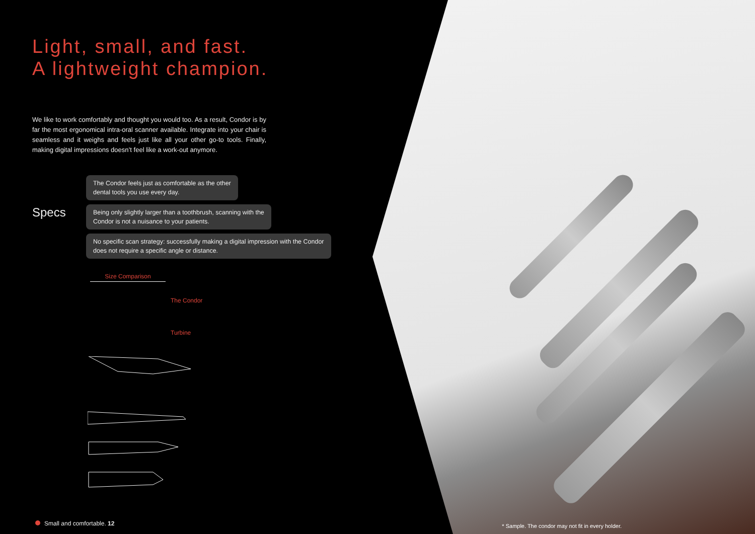Light, small, and fast.
A lightweight champion.
We like to work comfortably and thought you would too. As a result, Condor is by far the most ergonomical intra-oral scanner available. Integrate into your chair is seamless and it weighs and feels just like all your other go-to tools. Finally, making digital impressions doesn’t feel like a work-out anymore.
Specs
The Condor feels just as comfortable as the other
dental tools you use every day.
Being only slightly larger than a toothbrush, scanning with the
Condor is not a nuisance to your patients.
No specific scan strategy: successfully making a digital impression with the Condor
does not require a specific angle or distance.
Size Comparison
The Condor
Turbine
Small and comfortable. 12
* Sample. The condor may not fit in every holder.